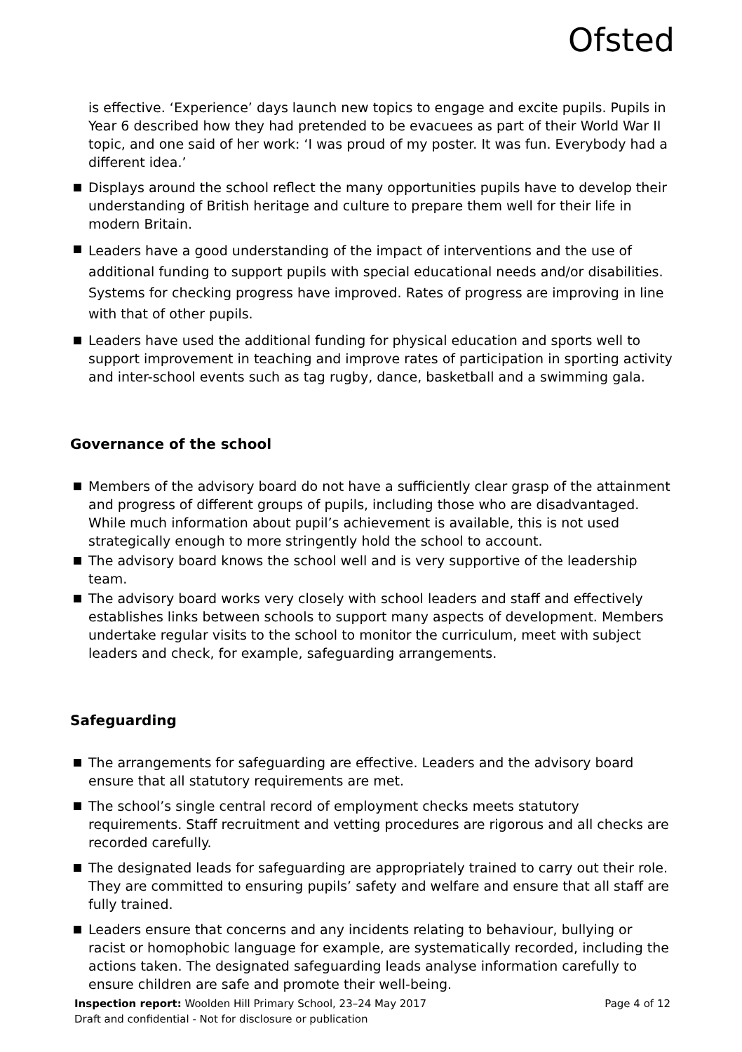Ofsted
is effective. ‘Experience’ days launch new topics to engage and excite pupils. Pupils in Year 6 described how they had pretended to be evacuees as part of their World War II topic, and one said of her work: ‘I was proud of my poster. It was fun. Everybody had a different idea.’
Displays around the school reflect the many opportunities pupils have to develop their understanding of British heritage and culture to prepare them well for their life in modern Britain.
Leaders have a good understanding of the impact of interventions and the use of additional funding to support pupils with special educational needs and/or disabilities. Systems for checking progress have improved. Rates of progress are improving in line with that of other pupils.
Leaders have used the additional funding for physical education and sports well to support improvement in teaching and improve rates of participation in sporting activity and inter-school events such as tag rugby, dance, basketball and a swimming gala.
Governance of the school
Members of the advisory board do not have a sufficiently clear grasp of the attainment and progress of different groups of pupils, including those who are disadvantaged. While much information about pupil’s achievement is available, this is not used strategically enough to more stringently hold the school to account.
The advisory board knows the school well and is very supportive of the leadership team.
The advisory board works very closely with school leaders and staff and effectively establishes links between schools to support many aspects of development. Members undertake regular visits to the school to monitor the curriculum, meet with subject leaders and check, for example, safeguarding arrangements.
Safeguarding
The arrangements for safeguarding are effective. Leaders and the advisory board ensure that all statutory requirements are met.
The school’s single central record of employment checks meets statutory requirements. Staff recruitment and vetting procedures are rigorous and all checks are recorded carefully.
The designated leads for safeguarding are appropriately trained to carry out their role. They are committed to ensuring pupils’ safety and welfare and ensure that all staff are fully trained.
Leaders ensure that concerns and any incidents relating to behaviour, bullying or racist or homophobic language for example, are systematically recorded, including the actions taken. The designated safeguarding leads analyse information carefully to ensure children are safe and promote their well-being.
Page 4 of 12 Inspection report: Woolden Hill Primary School, 23–24 May 2017
Draft and confidential - Not for disclosure or publication